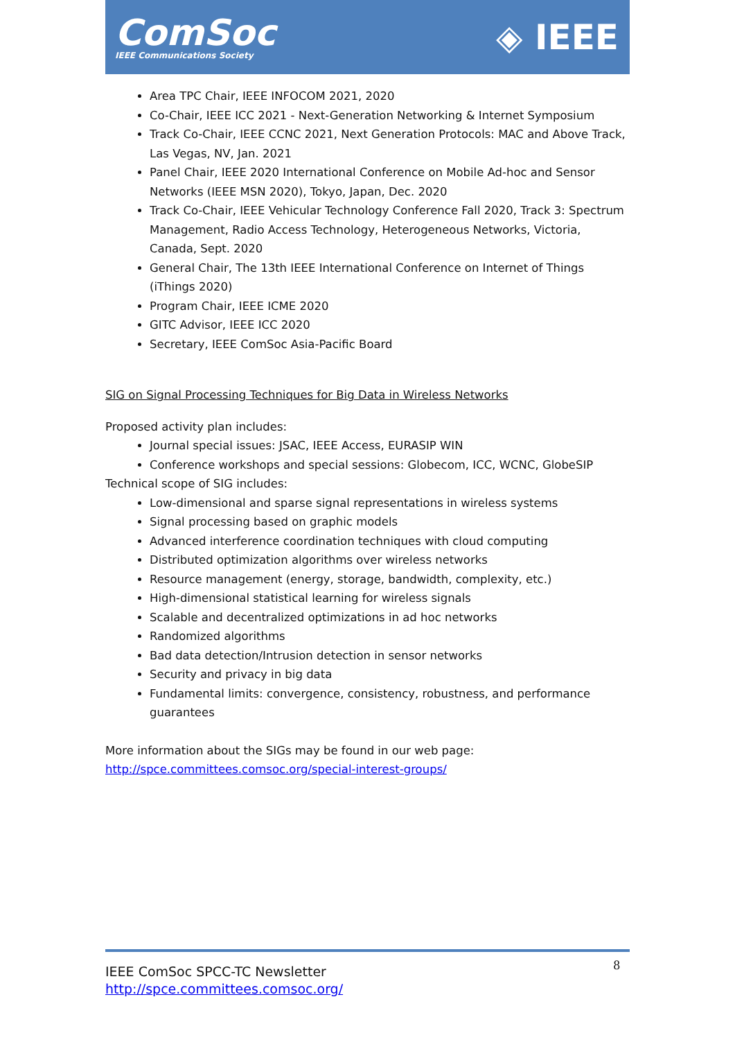ComSoc
IEEE Communications Society
◈ IEEE
Area TPC Chair, IEEE INFOCOM 2021, 2020
Co-Chair, IEEE ICC 2021 - Next-Generation Networking & Internet Symposium
Track Co-Chair, IEEE CCNC 2021, Next Generation Protocols: MAC and Above Track, Las Vegas, NV, Jan. 2021
Panel Chair, IEEE 2020 International Conference on Mobile Ad-hoc and Sensor Networks (IEEE MSN 2020), Tokyo, Japan, Dec. 2020
Track Co-Chair, IEEE Vehicular Technology Conference Fall 2020, Track 3: Spectrum Management, Radio Access Technology, Heterogeneous Networks, Victoria, Canada, Sept. 2020
General Chair, The 13th IEEE International Conference on Internet of Things (iThings 2020)
Program Chair, IEEE ICME 2020
GITC Advisor, IEEE ICC 2020
Secretary, IEEE ComSoc Asia-Pacific Board
SIG on Signal Processing Techniques for Big Data in Wireless Networks
Proposed activity plan includes:
Journal special issues: JSAC, IEEE Access, EURASIP WIN
Conference workshops and special sessions: Globecom, ICC, WCNC, GlobeSIP
Technical scope of SIG includes:
Low-dimensional and sparse signal representations in wireless systems
Signal processing based on graphic models
Advanced interference coordination techniques with cloud computing
Distributed optimization algorithms over wireless networks
Resource management (energy, storage, bandwidth, complexity, etc.)
High-dimensional statistical learning for wireless signals
Scalable and decentralized optimizations in ad hoc networks
Randomized algorithms
Bad data detection/Intrusion detection in sensor networks
Security and privacy in big data
Fundamental limits: convergence, consistency, robustness, and performance guarantees
More information about the SIGs may be found in our web page:
http://spce.committees.comsoc.org/special-interest-groups/
8 IEEE ComSoc SPCC-TC Newsletter
http://spce.committees.comsoc.org/